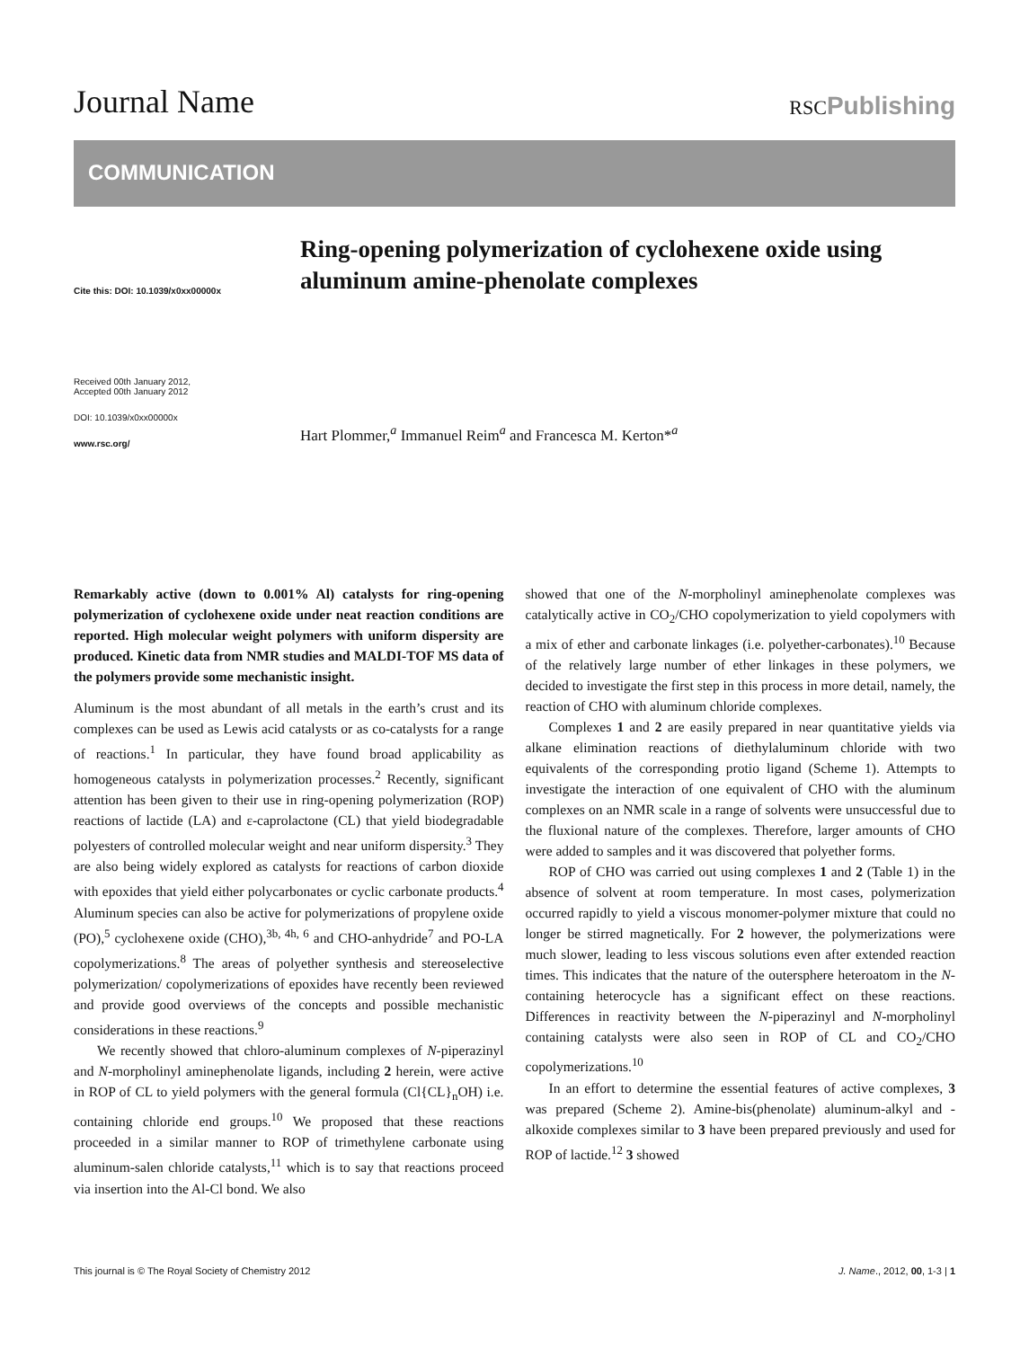Journal Name
RSCPublishing
COMMUNICATION
Cite this: DOI: 10.1039/x0xx00000x
Received 00th January 2012,
Accepted 00th January 2012
DOI: 10.1039/x0xx00000x
www.rsc.org/
Ring-opening polymerization of cyclohexene oxide using aluminum amine-phenolate complexes
Hart Plommer,<sup>a</sup> Immanuel Reim<sup>a</sup> and Francesca M. Kerton*<sup>a</sup>
Remarkably active (down to 0.001% Al) catalysts for ring-opening polymerization of cyclohexene oxide under neat reaction conditions are reported. High molecular weight polymers with uniform dispersity are produced. Kinetic data from NMR studies and MALDI-TOF MS data of the polymers provide some mechanistic insight.
Aluminum is the most abundant of all metals in the earth’s crust and its complexes can be used as Lewis acid catalysts or as co-catalysts for a range of reactions.<sup>1</sup> In particular, they have found broad applicability as homogeneous catalysts in polymerization processes.<sup>2</sup> Recently, significant attention has been given to their use in ring-opening polymerization (ROP) reactions of lactide (LA) and ε-caprolactone (CL) that yield biodegradable polyesters of controlled molecular weight and near uniform dispersity.<sup>3</sup> They are also being widely explored as catalysts for reactions of carbon dioxide with epoxides that yield either polycarbonates or cyclic carbonate products.<sup>4</sup> Aluminum species can also be active for polymerizations of propylene oxide (PO),<sup>5</sup> cyclohexene oxide (CHO),<sup>3b, 4h, 6</sup> and CHO-anhydride<sup>7</sup> and PO-LA copolymerizations.<sup>8</sup> The areas of polyether synthesis and stereoselective polymerization/ copolymerizations of epoxides have recently been reviewed and provide good overviews of the concepts and possible mechanistic considerations in these reactions.<sup>9</sup>
We recently showed that chloro-aluminum complexes of N-piperazinyl and N-morpholinyl aminephenolate ligands, including 2 herein, were active in ROP of CL to yield polymers with the general formula (Cl{CL}<sub>n</sub>OH) i.e. containing chloride end groups.<sup>10</sup> We proposed that these reactions proceeded in a similar manner to ROP of trimethylene carbonate using aluminum-salen chloride catalysts,<sup>11</sup> which is to say that reactions proceed via insertion into the Al-Cl bond. We also
showed that one of the N-morpholinyl aminephenolate complexes was catalytically active in CO<sub>2</sub>/CHO copolymerization to yield copolymers with a mix of ether and carbonate linkages (i.e. polyether-carbonates).<sup>10</sup> Because of the relatively large number of ether linkages in these polymers, we decided to investigate the first step in this process in more detail, namely, the reaction of CHO with aluminum chloride complexes.
Complexes 1 and 2 are easily prepared in near quantitative yields via alkane elimination reactions of diethylaluminum chloride with two equivalents of the corresponding protio ligand (Scheme 1). Attempts to investigate the interaction of one equivalent of CHO with the aluminum complexes on an NMR scale in a range of solvents were unsuccessful due to the fluxional nature of the complexes. Therefore, larger amounts of CHO were added to samples and it was discovered that polyether forms.
ROP of CHO was carried out using complexes 1 and 2 (Table 1) in the absence of solvent at room temperature. In most cases, polymerization occurred rapidly to yield a viscous monomer-polymer mixture that could no longer be stirred magnetically. For 2 however, the polymerizations were much slower, leading to less viscous solutions even after extended reaction times. This indicates that the nature of the outersphere heteroatom in the N-containing heterocycle has a significant effect on these reactions. Differences in reactivity between the N-piperazinyl and N-morpholinyl containing catalysts were also seen in ROP of CL and CO<sub>2</sub>/CHO copolymerizations.<sup>10</sup>
In an effort to determine the essential features of active complexes, 3 was prepared (Scheme 2). Amine-bis(phenolate) aluminum-alkyl and -alkoxide complexes similar to 3 have been prepared previously and used for ROP of lactide.<sup>12</sup> 3 showed
This journal is © The Royal Society of Chemistry 2012 J. Name., 2012, 00, 1-3 | 1